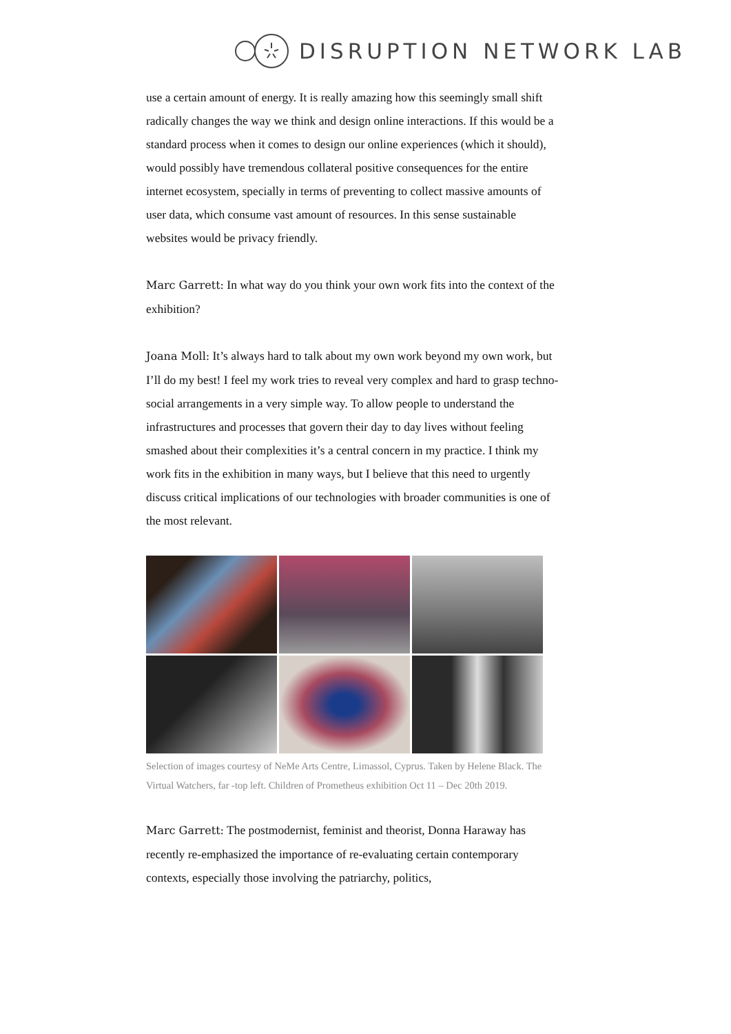DISRUPTION NETWORK LAB
use a certain amount of energy. It is really amazing how this seemingly small shift radically changes the way we think and design online interactions. If this would be a standard process when it comes to design our online experiences (which it should), would possibly have tremendous collateral positive consequences for the entire internet ecosystem, specially in terms of preventing to collect massive amounts of user data, which consume vast amount of resources. In this sense sustainable websites would be privacy friendly.
Marc Garrett: In what way do you think your own work fits into the context of the exhibition?
Joana Moll: It’s always hard to talk about my own work beyond my own work, but I’ll do my best! I feel my work tries to reveal very complex and hard to grasp techno-social arrangements in a very simple way. To allow people to understand the infrastructures and processes that govern their day to day lives without feeling smashed about their complexities it’s a central concern in my practice. I think my work fits in the exhibition in many ways, but I believe that this need to urgently discuss critical implications of our technologies with broader communities is one of the most relevant.
Selection of images courtesy of NeMe Arts Centre, Limassol, Cyprus. Taken by Helene Black. The Virtual Watchers, far -top left. Children of Prometheus exhibition Oct 11 – Dec 20th 2019.
Marc Garrett: The postmodernist, feminist and theorist, Donna Haraway has recently re-emphasized the importance of re-evaluating certain contemporary contexts, especially those involving the patriarchy, politics,